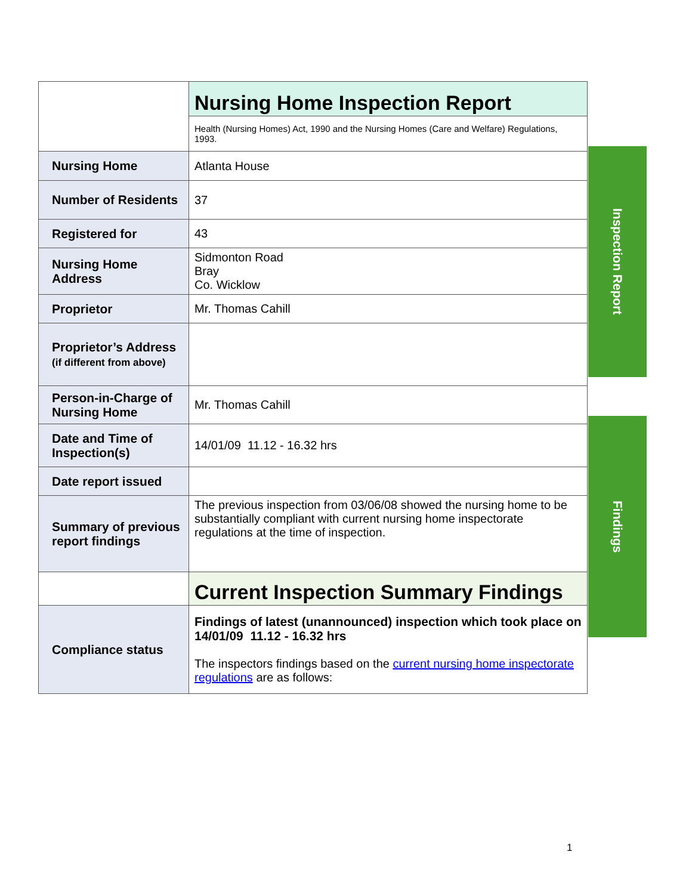| | Nursing Home Inspection Report |
| | Health (Nursing Homes) Act, 1990 and the Nursing Homes (Care and Welfare) Regulations, 1993. |
| Nursing Home | Atlanta House |
| Number of Residents | 37 |
| Registered for | 43 |
| Nursing Home Address | Sidmonton Road Bray Co. Wicklow |
| Proprietor | Mr. Thomas Cahill |
| Proprietor’s Address (if different from above) | |
| Person-in-Charge of Nursing Home | Mr. Thomas Cahill |
| Date and Time of Inspection(s) | 14/01/09 11.12 - 16.32 hrs |
| Date report issued | |
| Summary of previous report findings | The previous inspection from 03/06/08 showed the nursing home to be substantially compliant with current nursing home inspectorate regulations at the time of inspection. |
| | Current Inspection Summary Findings |
| Compliance status | Findings of latest (unannounced) inspection which took place on 14/01/09 11.12 - 16.32 hrs The inspectors findings based on the current nursing home inspectorate regulations are as follows: |
Inspection Report
Findings
1